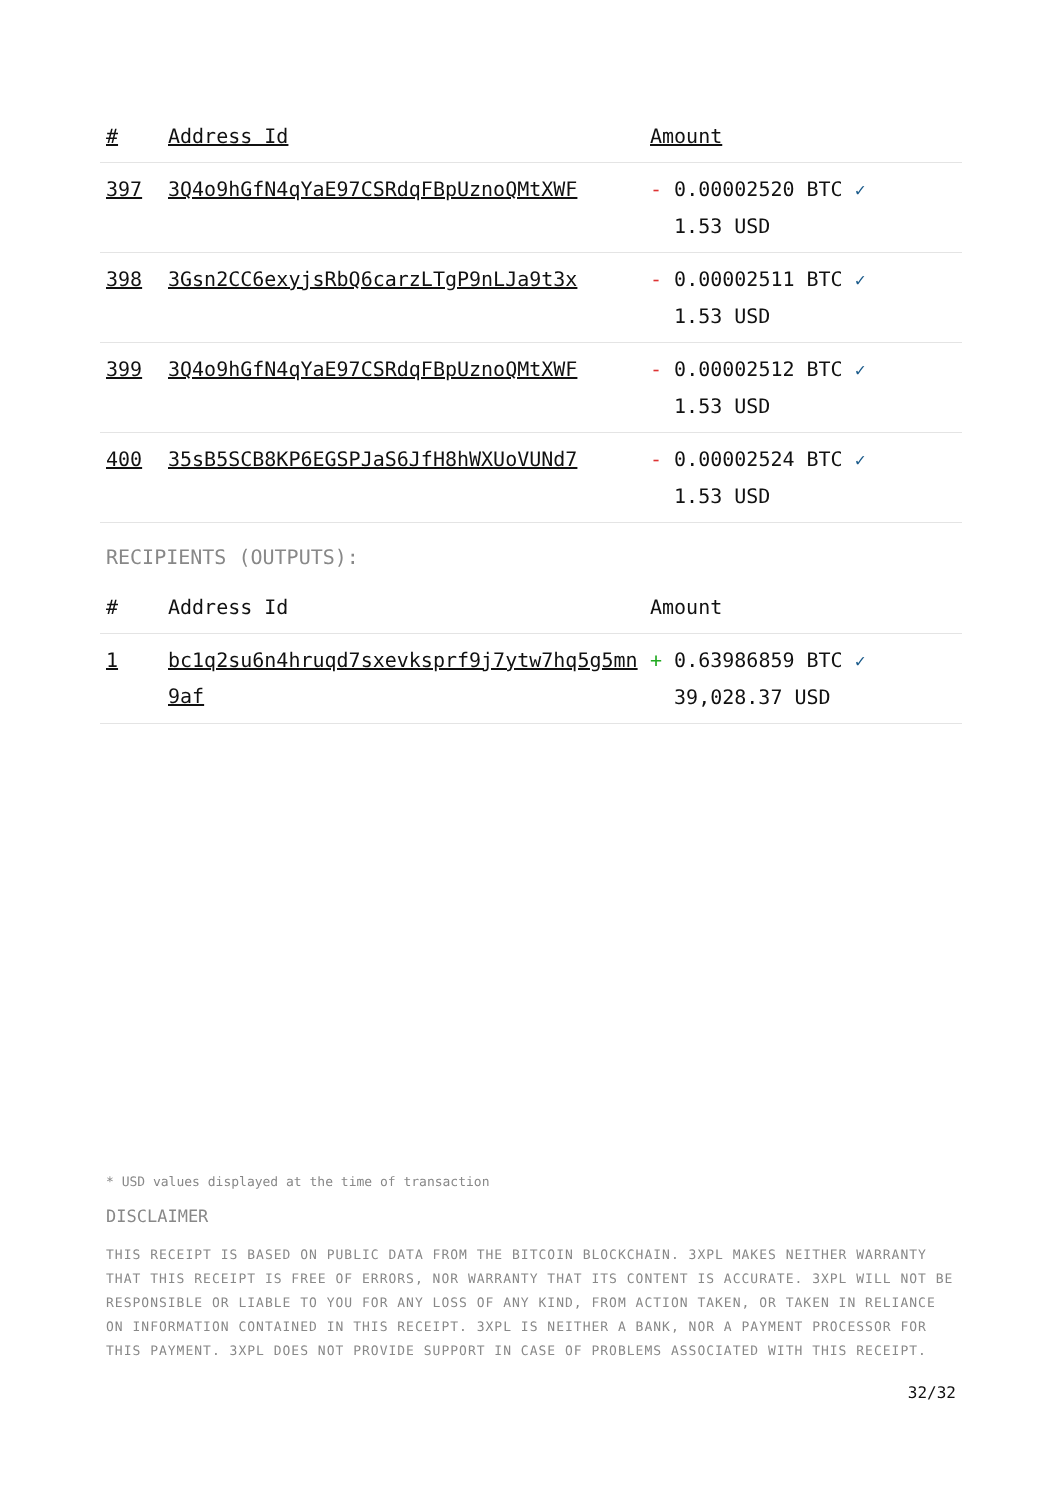| # | Address Id | Amount |
| --- | --- | --- |
| 397 | 3Q4o9hGfN4qYaE97CSRdqFBpUznoQMtXWF | - 0.00002520 BTC ✓ 1.53 USD |
| 398 | 3Gsn2CC6exyjsRbQ6carzLTgP9nLJa9t3x | - 0.00002511 BTC ✓ 1.53 USD |
| 399 | 3Q4o9hGfN4qYaE97CSRdqFBpUznoQMtXWF | - 0.00002512 BTC ✓ 1.53 USD |
| 400 | 35sB5SCB8KP6EGSPJaS6JfH8hWXUoVUNd7 | - 0.00002524 BTC ✓ 1.53 USD |
RECIPIENTS (OUTPUTS):
| # | Address Id | Amount |
| --- | --- | --- |
| 1 | bc1q2su6n4hruqd7sxevksprf9j7ytw7hq5g5mn9af | + 0.63986859 BTC ✓ 39,028.37 USD |
* USD values displayed at the time of transaction
DISCLAIMER
THIS RECEIPT IS BASED ON PUBLIC DATA FROM THE BITCOIN BLOCKCHAIN. 3XPL MAKES NEITHER WARRANTY THAT THIS RECEIPT IS FREE OF ERRORS, NOR WARRANTY THAT ITS CONTENT IS ACCURATE. 3XPL WILL NOT BE RESPONSIBLE OR LIABLE TO YOU FOR ANY LOSS OF ANY KIND, FROM ACTION TAKEN, OR TAKEN IN RELIANCE ON INFORMATION CONTAINED IN THIS RECEIPT. 3XPL IS NEITHER A BANK, NOR A PAYMENT PROCESSOR FOR THIS PAYMENT. 3XPL DOES NOT PROVIDE SUPPORT IN CASE OF PROBLEMS ASSOCIATED WITH THIS RECEIPT.
32/32